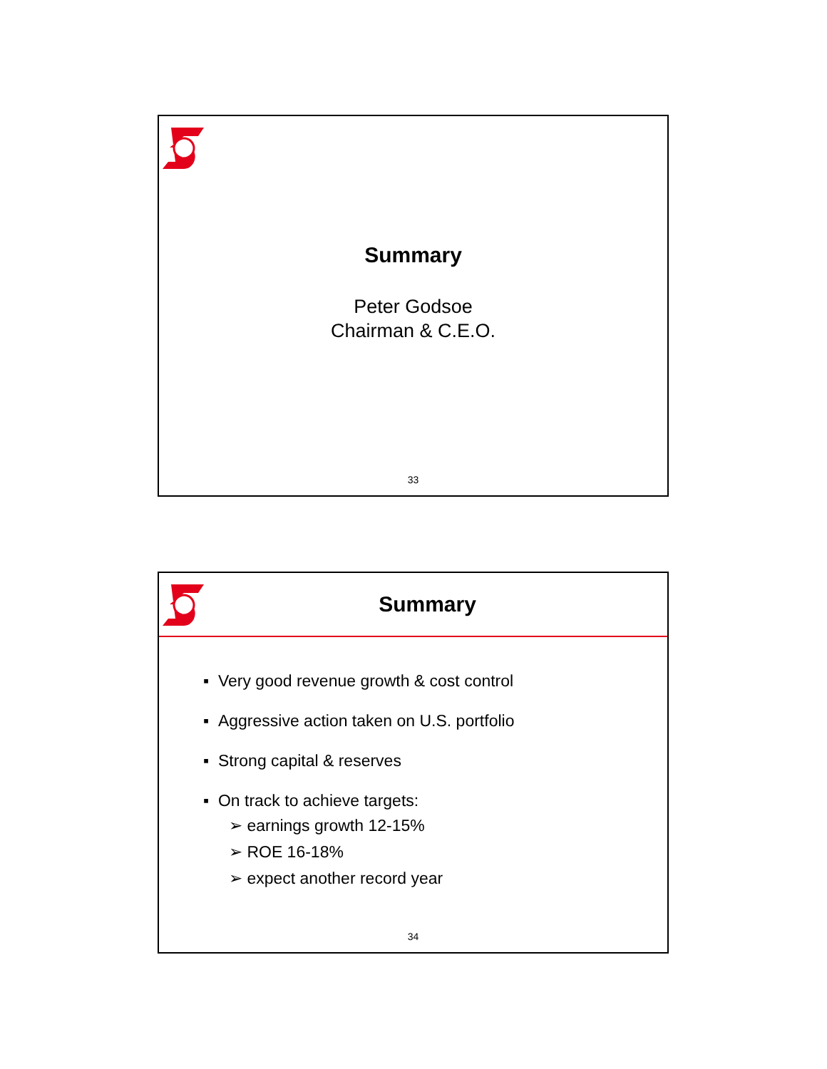Summary
Peter Godsoe
Chairman & C.E.O.
33
Summary
▪ Very good revenue growth & cost control
▪ Aggressive action taken on U.S. portfolio
▪ Strong capital & reserves
▪ On track to achieve targets:
➢ earnings growth 12-15%
➢ ROE 16-18%
➢ expect another record year
34